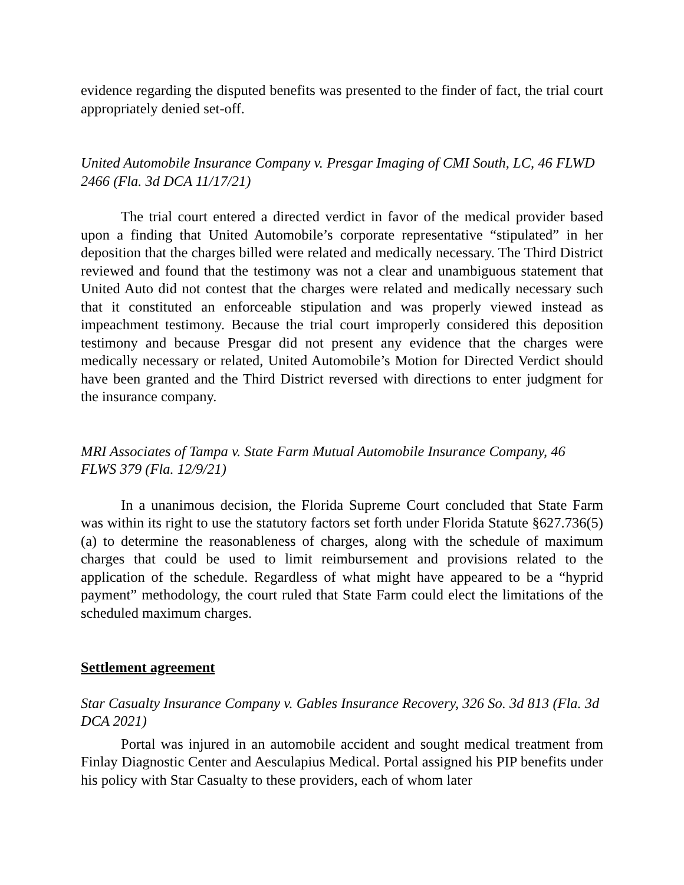evidence regarding the disputed benefits was presented to the finder of fact, the trial court appropriately denied set-off.
United Automobile Insurance Company v. Presgar Imaging of CMI South, LC, 46 FLWD 2466 (Fla. 3d DCA 11/17/21)
The trial court entered a directed verdict in favor of the medical provider based upon a finding that United Automobile’s corporate representative “stipulated” in her deposition that the charges billed were related and medically necessary. The Third District reviewed and found that the testimony was not a clear and unambiguous statement that United Auto did not contest that the charges were related and medically necessary such that it constituted an enforceable stipulation and was properly viewed instead as impeachment testimony. Because the trial court improperly considered this deposition testimony and because Presgar did not present any evidence that the charges were medically necessary or related, United Automobile’s Motion for Directed Verdict should have been granted and the Third District reversed with directions to enter judgment for the insurance company.
MRI Associates of Tampa v. State Farm Mutual Automobile Insurance Company, 46 FLWS 379 (Fla. 12/9/21)
In a unanimous decision, the Florida Supreme Court concluded that State Farm was within its right to use the statutory factors set forth under Florida Statute §627.736(5)(a) to determine the reasonableness of charges, along with the schedule of maximum charges that could be used to limit reimbursement and provisions related to the application of the schedule. Regardless of what might have appeared to be a “hyprid payment” methodology, the court ruled that State Farm could elect the limitations of the scheduled maximum charges.
Settlement agreement
Star Casualty Insurance Company v. Gables Insurance Recovery, 326 So. 3d 813 (Fla. 3d DCA 2021)
Portal was injured in an automobile accident and sought medical treatment from Finlay Diagnostic Center and Aesculapius Medical. Portal assigned his PIP benefits under his policy with Star Casualty to these providers, each of whom later